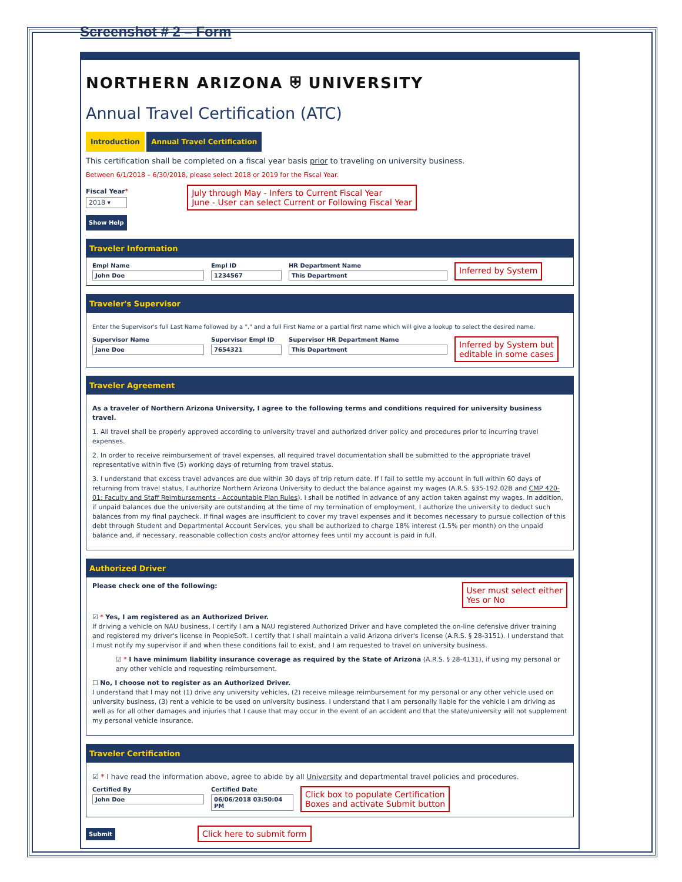Screenshot # 2 – Form
NORTHERN ARIZONA ⛨ UNIVERSITY
Annual Travel Certification (ATC)
Introduction Annual Travel Certification
This certification shall be completed on a fiscal year basis prior to traveling on university business.
Between 6/1/2018 – 6/30/2018, please select 2018 or 2019 for the Fiscal Year.
Fiscal Year*
2018 ▾
July through May - Infers to Current Fiscal Year
June - User can select Current or Following Fiscal Year
Show Help
Traveler Information
Empl Name
John Doe
Empl ID
1234567
HR Department Name
This Department
Inferred by System
Traveler's Supervisor
Enter the Supervisor's full Last Name followed by a "," and a full First Name or a partial first name which will give a lookup to select the desired name.
Supervisor Name
Jane Doe
Supervisor Empl ID
7654321
Supervisor HR Department Name
This Department
Inferred by System but
editable in some cases
Traveler Agreement
As a traveler of Northern Arizona University, I agree to the following terms and conditions required for university business travel.
1. All travel shall be properly approved according to university travel and authorized driver policy and procedures prior to incurring travel expenses.
2. In order to receive reimbursement of travel expenses, all required travel documentation shall be submitted to the appropriate travel representative within five (5) working days of returning from travel status.
3. I understand that excess travel advances are due within 30 days of trip return date. If I fail to settle my account in full within 60 days of returning from travel status, I authorize Northern Arizona University to deduct the balance against my wages (A.R.S. §35-192.02B and CMP 420-01: Faculty and Staff Reimbursements - Accountable Plan Rules). I shall be notified in advance of any action taken against my wages. In addition, if unpaid balances due the university are outstanding at the time of my termination of employment, I authorize the university to deduct such balances from my final paycheck. If final wages are insufficient to cover my travel expenses and it becomes necessary to pursue collection of this debt through Student and Departmental Account Services, you shall be authorized to charge 18% interest (1.5% per month) on the unpaid balance and, if necessary, reasonable collection costs and/or attorney fees until my account is paid in full.
Authorized Driver
Please check one of the following: User must select either
Yes or No
☑ * Yes, I am registered as an Authorized Driver.
If driving a vehicle on NAU business, I certify I am a NAU registered Authorized Driver and have completed the on-line defensive driver training and registered my driver's license in PeopleSoft. I certify that I shall maintain a valid Arizona driver's license (A.R.S. § 28-3151). I understand that I must notify my supervisor if and when these conditions fail to exist, and I am requested to travel on university business.
☑ * I have minimum liability insurance coverage as required by the State of Arizona (A.R.S. § 28-4131), if using my personal or any other vehicle and requesting reimbursement.
☐ No, I choose not to register as an Authorized Driver.
I understand that I may not (1) drive any university vehicles, (2) receive mileage reimbursement for my personal or any other vehicle used on university business, (3) rent a vehicle to be used on university business. I understand that I am personally liable for the vehicle I am driving as well as for all other damages and injuries that I cause that may occur in the event of an accident and that the state/university will not supplement my personal vehicle insurance.
Traveler Certification
☑ * I have read the information above, agree to abide by all University and departmental travel policies and procedures.
Certified By
John Doe
Certified Date
06/06/2018 03:50:04 PM
Click box to populate Certification
Boxes and activate Submit button
Submit Click here to submit form